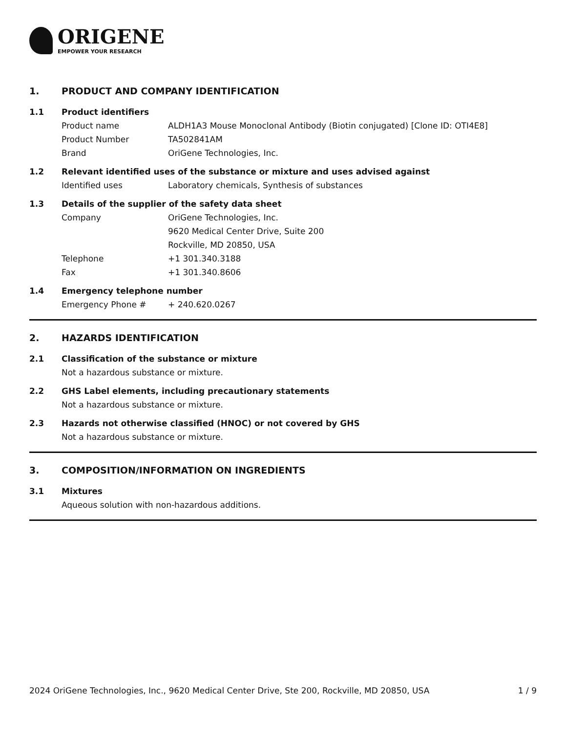ORIGENE
EMPOWER YOUR RESEARCH
1. PRODUCT AND COMPANY IDENTIFICATION
1.1 Product identifiers
Product name ALDH1A3 Mouse Monoclonal Antibody (Biotin conjugated) [Clone ID: OTI4E8]
Product Number TA502841AM
Brand OriGene Technologies, Inc.
1.2 Relevant identified uses of the substance or mixture and uses advised against
Identified uses Laboratory chemicals, Synthesis of substances
1.3 Details of the supplier of the safety data sheet
Company OriGene Technologies, Inc.
9620 Medical Center Drive, Suite 200
Rockville, MD 20850, USA
Telephone +1 301.340.3188
Fax +1 301.340.8606
1.4 Emergency telephone number
Emergency Phone # + 240.620.0267
2. HAZARDS IDENTIFICATION
2.1 Classification of the substance or mixture
Not a hazardous substance or mixture.
2.2 GHS Label elements, including precautionary statements
Not a hazardous substance or mixture.
2.3 Hazards not otherwise classified (HNOC) or not covered by GHS
Not a hazardous substance or mixture.
3. COMPOSITION/INFORMATION ON INGREDIENTS
3.1 Mixtures
Aqueous solution with non-hazardous additions.
2024 OriGene Technologies, Inc., 9620 Medical Center Drive, Ste 200, Rockville, MD 20850, USA
1 / 9